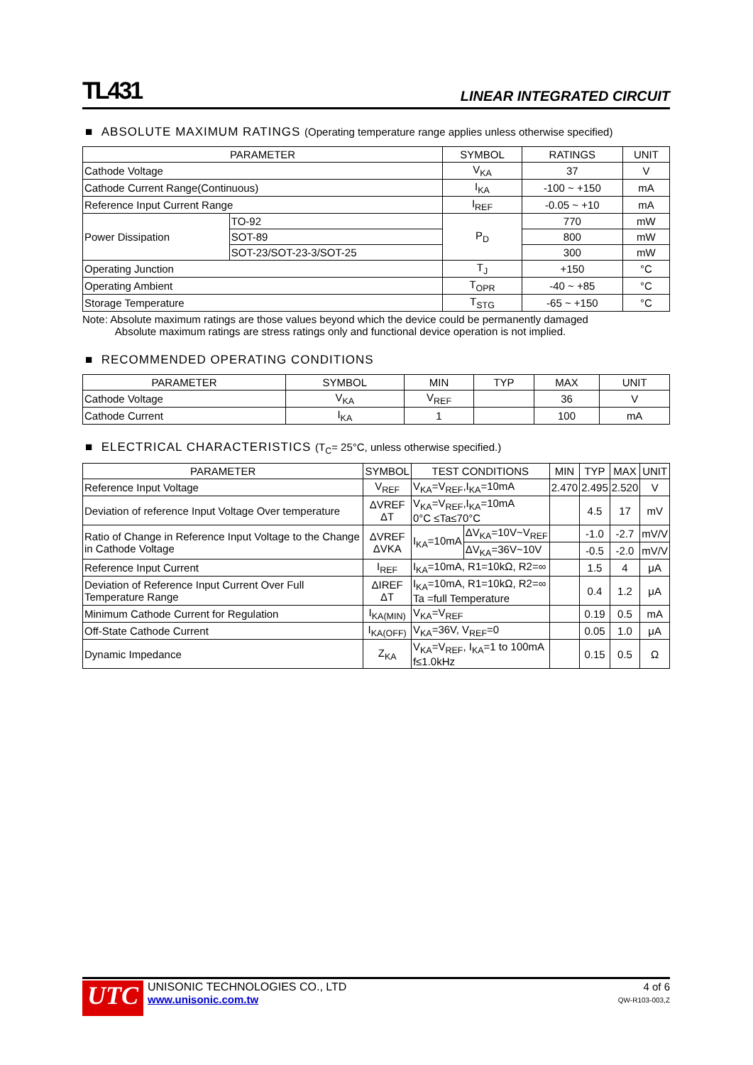TL431 LINEAR INTEGRATED CIRCUIT
■ ABSOLUTE MAXIMUM RATINGS (Operating temperature range applies unless otherwise specified)
| PARAMETER | | SYMBOL | RATINGS | UNIT |
| --- | --- | --- | --- | --- |
| Cathode Voltage | | V<sub>KA</sub> | 37 | V |
| Cathode Current Range(Continuous) | | I<sub>KA</sub> | -100 ~ +150 | mA |
| Reference Input Current Range | | I<sub>REF</sub> | -0.05 ~ +10 | mA |
| Power Dissipation | TO-92 | P<sub>D</sub> | 770 | mW |
| | SOT-89 | | 800 | mW |
| | SOT-23/SOT-23-3/SOT-25 | | 300 | mW |
| Operating Junction | | T<sub>J</sub> | +150 | °C |
| Operating Ambient | | T<sub>OPR</sub> | -40 ~ +85 | °C |
| Storage Temperature | | T<sub>STG</sub> | -65 ~ +150 | °C |
Note: Absolute maximum ratings are those values beyond which the device could be permanently damaged
Absolute maximum ratings are stress ratings only and functional device operation is not implied.
■ RECOMMENDED OPERATING CONDITIONS
| PARAMETER | SYMBOL | MIN | TYP | MAX | UNIT |
| --- | --- | --- | --- | --- | --- |
| Cathode Voltage | V<sub>KA</sub> | V<sub>REF</sub> | | 36 | V |
| Cathode Current | I<sub>KA</sub> | 1 | | 100 | mA |
■ ELECTRICAL CHARACTERISTICS (T<sub>C</sub>= 25°C, unless otherwise specified.)
| PARAMETER | SYMBOL | TEST CONDITIONS | | MIN | TYP | MAX | UNIT |
| --- | --- | --- | --- | --- | --- | --- | --- |
| Reference Input Voltage | V<sub>REF</sub> | V<sub>KA</sub>=V<sub>REF</sub>,I<sub>KA</sub>=10mA | | 2.470 | 2.495 | 2.520 | V |
| Deviation of reference Input Voltage Over temperature | ΔVREF ΔT | V<sub>KA</sub>=V<sub>REF</sub>,I<sub>KA</sub>=10mA 0°C ≤Ta≤70°C | | | 4.5 | 17 | mV |
| Ratio of Change in Reference Input Voltage to the Change in Cathode Voltage | ΔVREF ΔVKA | I<sub>KA</sub>=10mA | ΔV<sub>KA</sub>=10V~V<sub>REF</sub> | | -1.0 | -2.7 | mV/V |
| | | | ΔV<sub>KA</sub>=36V~10V | | -0.5 | -2.0 | mV/V |
| Reference Input Current | I<sub>REF</sub> | I<sub>KA</sub>=10mA, R1=10kΩ, R2=∞ | | | 1.5 | 4 | μA |
| Deviation of Reference Input Current Over Full Temperature Range | ΔIREF ΔT | I<sub>KA</sub>=10mA, R1=10kΩ, R2=∞ Ta =full Temperature | | | 0.4 | 1.2 | μA |
| Minimum Cathode Current for Regulation | I<sub>KA(MIN)</sub> | V<sub>KA</sub>=V<sub>REF</sub> | | | 0.19 | 0.5 | mA |
| Off-State Cathode Current | I<sub>KA(OFF)</sub> | V<sub>KA</sub>=36V, V<sub>REF</sub>=0 | | | 0.05 | 1.0 | μA |
| Dynamic Impedance | Z<sub>KA</sub> | V<sub>KA</sub>=V<sub>REF</sub>, I<sub>KA</sub>=1 to 100mA f≤1.0kHz | | | 0.15 | 0.5 | Ω |
UTC
UNISONIC TECHNOLOGIES CO., LTD
www.unisonic.com.tw
4 of 6
QW-R103-003,Z